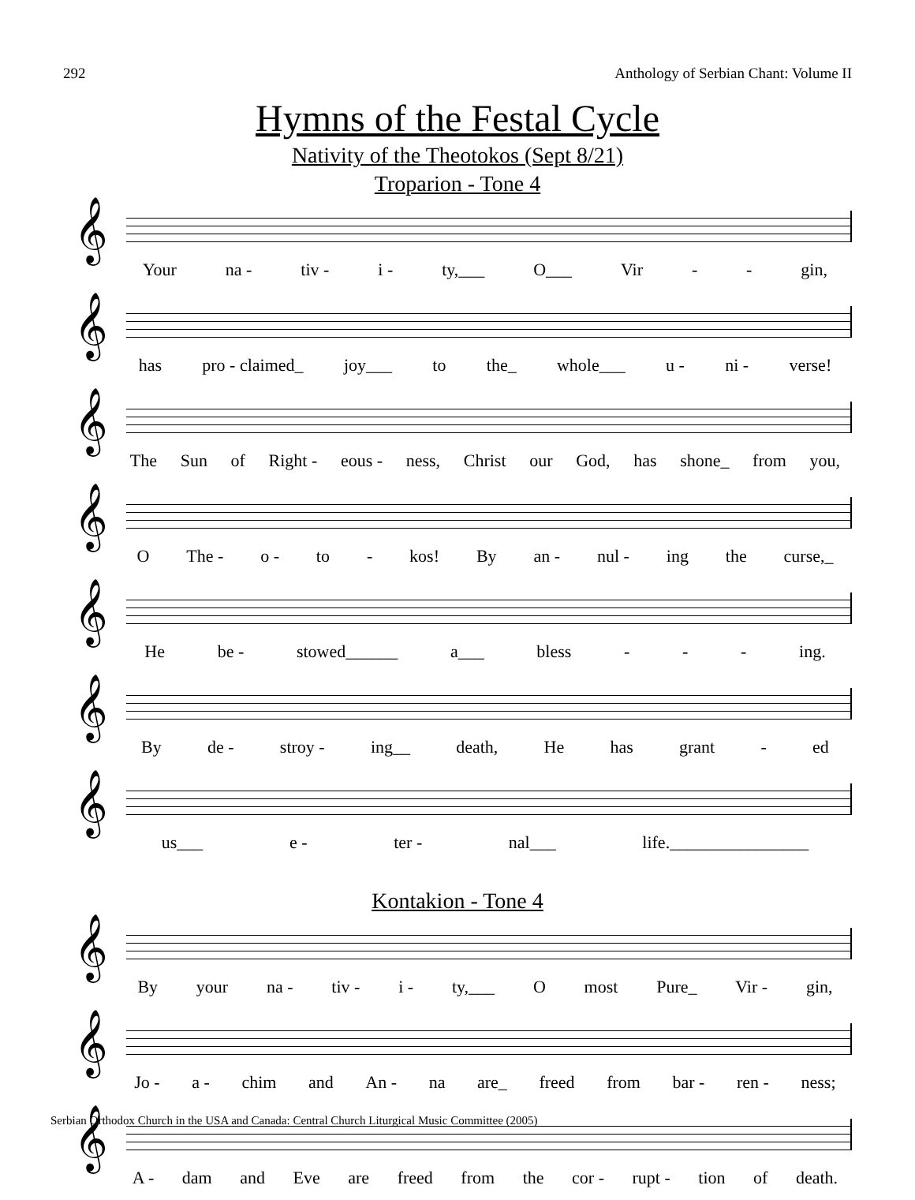292 Anthology of Serbian Chant: Volume II
Hymns of the Festal Cycle
Nativity of the Theotokos (Sept 8/21)
Troparion - Tone 4
𝄞
Your na - tiv - i - ty,___ O___ Vir - - gin,
𝄞
has pro - claimed_ joy___ to the_ whole___ u - ni - verse!
𝄞
The Sun of Right - eous - ness, Christ our God, has shone_ from you,
𝄞
O The - o - to - kos! By an - nul - ing the curse,_
𝄞
He be - stowed______ a___ bless - - - ing.
𝄞
By de - stroy - ing__ death, He has grant - ed
𝄞
us___ e - ter - nal___ life.________________
Kontakion - Tone 4
𝄞
By your na - tiv - i - ty,___ O most Pure_ Vir - gin,
𝄞
Jo - a - chim and An - na are_ freed from bar - ren - ness;
𝄞
A - dam and Eve are freed from the cor - rupt - tion of death.
Serbian Orthodox Church in the USA and Canada: Central Church Liturgical Music Committee (2005)